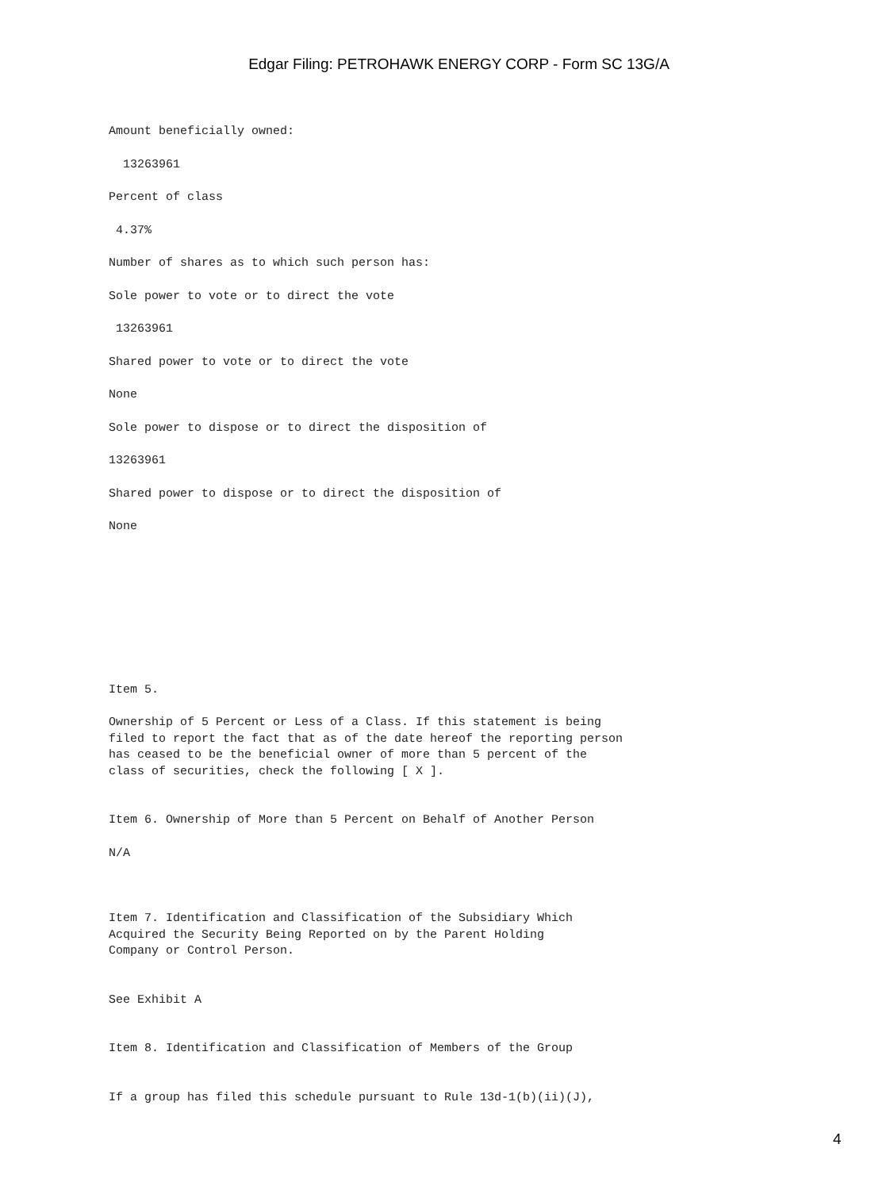Edgar Filing: PETROHAWK ENERGY CORP - Form SC 13G/A
Amount beneficially owned:
13263961
Percent of class
4.37%
Number of shares as to which such person has:
Sole power to vote or to direct the vote
13263961
Shared power to vote or to direct the vote
None
Sole power to dispose or to direct the disposition of
13263961
Shared power to dispose or to direct the disposition of
None
Item 5.
Ownership of 5 Percent or Less of a Class. If this statement is being filed to report the fact that as of the date hereof the reporting person has ceased to be the beneficial owner of more than 5 percent of the class of securities, check the following [ X ].
Item 6. Ownership of More than 5 Percent on Behalf of Another Person
N/A
Item 7. Identification and Classification of the Subsidiary Which Acquired the Security Being Reported on by the Parent Holding Company or Control Person.
See Exhibit A
Item 8. Identification and Classification of Members of the Group
If a group has filed this schedule pursuant to Rule 13d-1(b)(ii)(J),
4